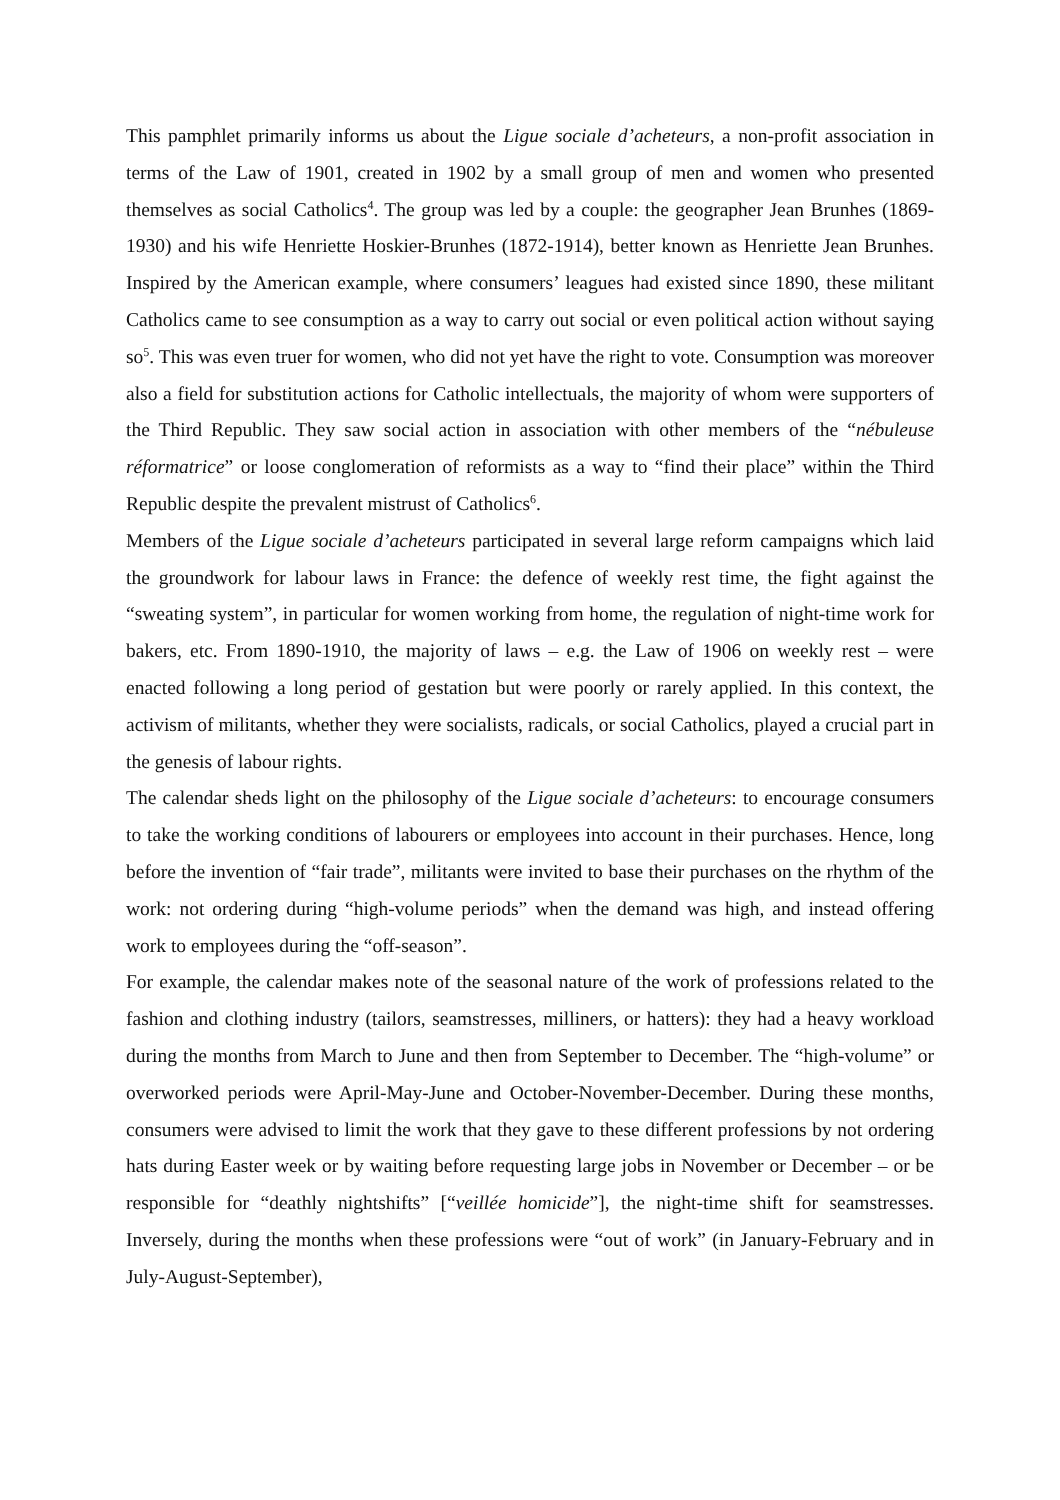This pamphlet primarily informs us about the Ligue sociale d’acheteurs, a non-profit association in terms of the Law of 1901, created in 1902 by a small group of men and women who presented themselves as social Catholics<sup>4</sup>. The group was led by a couple: the geographer Jean Brunhes (1869-1930) and his wife Henriette Hoskier-Brunhes (1872-1914), better known as Henriette Jean Brunhes. Inspired by the American example, where consumers’ leagues had existed since 1890, these militant Catholics came to see consumption as a way to carry out social or even political action without saying so<sup>5</sup>. This was even truer for women, who did not yet have the right to vote. Consumption was moreover also a field for substitution actions for Catholic intellectuals, the majority of whom were supporters of the Third Republic. They saw social action in association with other members of the “nébuleuse réformatrice” or loose conglomeration of reformists as a way to “find their place” within the Third Republic despite the prevalent mistrust of Catholics<sup>6</sup>.
Members of the Ligue sociale d’acheteurs participated in several large reform campaigns which laid the groundwork for labour laws in France: the defence of weekly rest time, the fight against the “sweating system”, in particular for women working from home, the regulation of night-time work for bakers, etc. From 1890-1910, the majority of laws – e.g. the Law of 1906 on weekly rest – were enacted following a long period of gestation but were poorly or rarely applied. In this context, the activism of militants, whether they were socialists, radicals, or social Catholics, played a crucial part in the genesis of labour rights.
The calendar sheds light on the philosophy of the Ligue sociale d’acheteurs: to encourage consumers to take the working conditions of labourers or employees into account in their purchases. Hence, long before the invention of “fair trade”, militants were invited to base their purchases on the rhythm of the work: not ordering during “high-volume periods” when the demand was high, and instead offering work to employees during the “off-season”.
For example, the calendar makes note of the seasonal nature of the work of professions related to the fashion and clothing industry (tailors, seamstresses, milliners, or hatters): they had a heavy workload during the months from March to June and then from September to December. The “high-volume” or overworked periods were April-May-June and October-November-December. During these months, consumers were advised to limit the work that they gave to these different professions by not ordering hats during Easter week or by waiting before requesting large jobs in November or December – or be responsible for “deathly nightshifts” [“veillée homicide”], the night-time shift for seamstresses. Inversely, during the months when these professions were “out of work” (in January-February and in July-August-September),